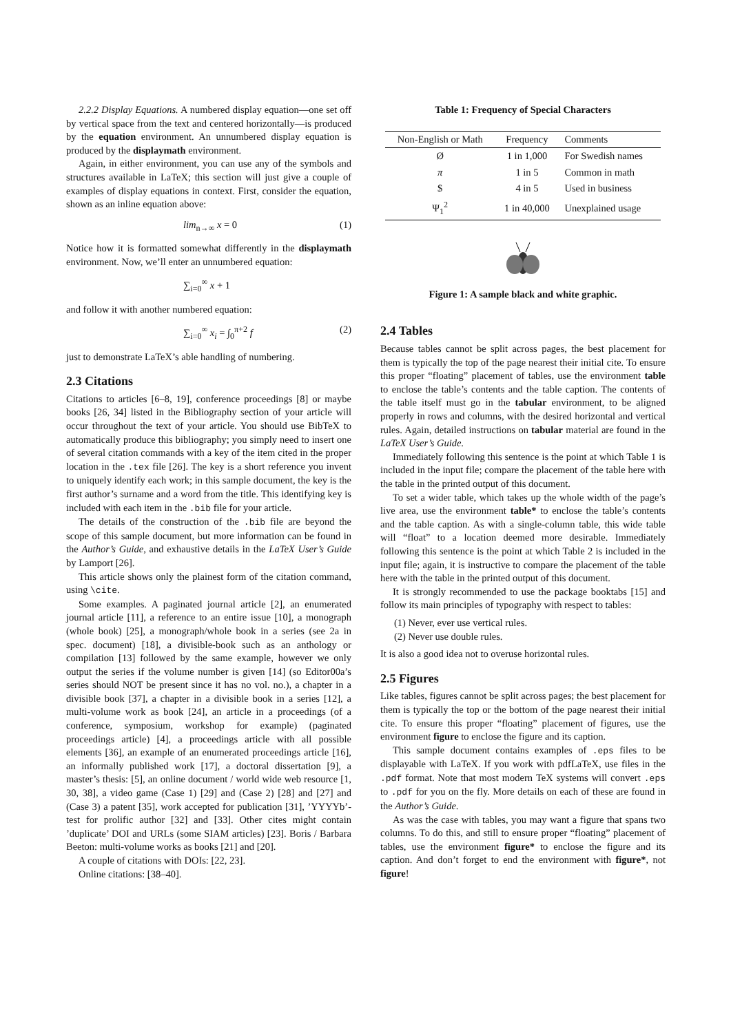2.2.2 Display Equations. A numbered display equation—one set off by vertical space from the text and centered horizontally—is produced by the equation environment. An unnumbered display equation is produced by the displaymath environment.
Again, in either environment, you can use any of the symbols and structures available in LaTeX; this section will just give a couple of examples of display equations in context. First, consider the equation, shown as an inline equation above:
lim<sub>n→∞</sub> x = 0 (1)
Notice how it is formatted somewhat differently in the displaymath environment. Now, we’ll enter an unnumbered equation:
∑<sub>i=0</sub><sup>∞</sup> x + 1
and follow it with another numbered equation:
∑<sub>i=0</sub><sup>∞</sup> x<sub>i</sub> = ∫<sub>0</sub><sup>π+2</sup> f (2)
just to demonstrate LaTeX’s able handling of numbering.
2.3 Citations
Citations to articles [6–8, 19], conference proceedings [8] or maybe books [26, 34] listed in the Bibliography section of your article will occur throughout the text of your article. You should use BibTeX to automatically produce this bibliography; you simply need to insert one of several citation commands with a key of the item cited in the proper location in the .tex file [26]. The key is a short reference you invent to uniquely identify each work; in this sample document, the key is the first author’s surname and a word from the title. This identifying key is included with each item in the .bib file for your article.
The details of the construction of the .bib file are beyond the scope of this sample document, but more information can be found in the Author’s Guide, and exhaustive details in the LaTeX User’s Guide by Lamport [26].
This article shows only the plainest form of the citation command, using \cite.
Some examples. A paginated journal article [2], an enumerated journal article [11], a reference to an entire issue [10], a monograph (whole book) [25], a monograph/whole book in a series (see 2a in spec. document) [18], a divisible-book such as an anthology or compilation [13] followed by the same example, however we only output the series if the volume number is given [14] (so Editor00a’s series should NOT be present since it has no vol. no.), a chapter in a divisible book [37], a chapter in a divisible book in a series [12], a multi-volume work as book [24], an article in a proceedings (of a conference, symposium, workshop for example) (paginated proceedings article) [4], a proceedings article with all possible elements [36], an example of an enumerated proceedings article [16], an informally published work [17], a doctoral dissertation [9], a master’s thesis: [5], an online document / world wide web resource [1, 30, 38], a video game (Case 1) [29] and (Case 2) [28] and [27] and (Case 3) a patent [35], work accepted for publication [31], ’YYYYb’-test for prolific author [32] and [33]. Other cites might contain ’duplicate’ DOI and URLs (some SIAM articles) [23]. Boris / Barbara Beeton: multi-volume works as books [21] and [20].
A couple of citations with DOIs: [22, 23].
Online citations: [38–40].
Table 1: Frequency of Special Characters
| Non-English or Math | Frequency | Comments |
| --- | --- | --- |
| Ø | 1 in 1,000 | For Swedish names |
| π | 1 in 5 | Common in math |
| $ | 4 in 5 | Used in business |
| Ψ<sub>1</sub><sup>2</sup> | 1 in 40,000 | Unexplained usage |
Figure 1: A sample black and white graphic.
2.4 Tables
Because tables cannot be split across pages, the best placement for them is typically the top of the page nearest their initial cite. To ensure this proper “floating” placement of tables, use the environment table to enclose the table’s contents and the table caption. The contents of the table itself must go in the tabular environment, to be aligned properly in rows and columns, with the desired horizontal and vertical rules. Again, detailed instructions on tabular material are found in the LaTeX User’s Guide.
Immediately following this sentence is the point at which Table 1 is included in the input file; compare the placement of the table here with the table in the printed output of this document.
To set a wider table, which takes up the whole width of the page’s live area, use the environment table* to enclose the table’s contents and the table caption. As with a single-column table, this wide table will “float” to a location deemed more desirable. Immediately following this sentence is the point at which Table 2 is included in the input file; again, it is instructive to compare the placement of the table here with the table in the printed output of this document.
It is strongly recommended to use the package booktabs [15] and follow its main principles of typography with respect to tables:
(1) Never, ever use vertical rules.
(2) Never use double rules.
It is also a good idea not to overuse horizontal rules.
2.5 Figures
Like tables, figures cannot be split across pages; the best placement for them is typically the top or the bottom of the page nearest their initial cite. To ensure this proper “floating” placement of figures, use the environment figure to enclose the figure and its caption.
This sample document contains examples of .eps files to be displayable with LaTeX. If you work with pdfLaTeX, use files in the .pdf format. Note that most modern TeX systems will convert .eps to .pdf for you on the fly. More details on each of these are found in the Author’s Guide.
As was the case with tables, you may want a figure that spans two columns. To do this, and still to ensure proper “floating” placement of tables, use the environment figure* to enclose the figure and its caption. And don’t forget to end the environment with figure*, not figure!